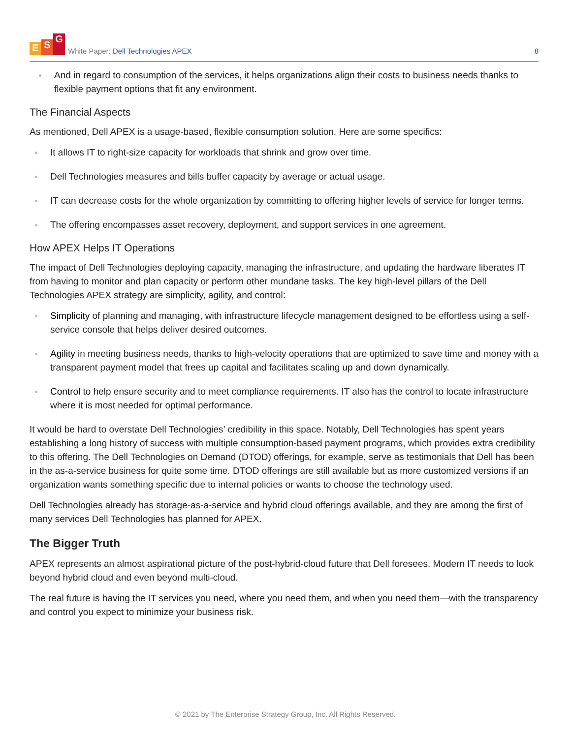E S G
White Paper: Dell Technologies APEX
8
● And in regard to consumption of the services, it helps organizations align their costs to business needs thanks to flexible payment options that fit any environment.
The Financial Aspects
As mentioned, Dell APEX is a usage-based, flexible consumption solution. Here are some specifics:
● It allows IT to right-size capacity for workloads that shrink and grow over time.
● Dell Technologies measures and bills buffer capacity by average or actual usage.
● IT can decrease costs for the whole organization by committing to offering higher levels of service for longer terms.
● The offering encompasses asset recovery, deployment, and support services in one agreement.
How APEX Helps IT Operations
The impact of Dell Technologies deploying capacity, managing the infrastructure, and updating the hardware liberates IT from having to monitor and plan capacity or perform other mundane tasks. The key high-level pillars of the Dell Technologies APEX strategy are simplicity, agility, and control:
● Simplicity of planning and managing, with infrastructure lifecycle management designed to be effortless using a self-service console that helps deliver desired outcomes.
● Agility in meeting business needs, thanks to high-velocity operations that are optimized to save time and money with a transparent payment model that frees up capital and facilitates scaling up and down dynamically.
● Control to help ensure security and to meet compliance requirements. IT also has the control to locate infrastructure where it is most needed for optimal performance.
It would be hard to overstate Dell Technologies’ credibility in this space. Notably, Dell Technologies has spent years establishing a long history of success with multiple consumption-based payment programs, which provides extra credibility to this offering. The Dell Technologies on Demand (DTOD) offerings, for example, serve as testimonials that Dell has been in the as-a-service business for quite some time. DTOD offerings are still available but as more customized versions if an organization wants something specific due to internal policies or wants to choose the technology used.
Dell Technologies already has storage-as-a-service and hybrid cloud offerings available, and they are among the first of many services Dell Technologies has planned for APEX.
The Bigger Truth
APEX represents an almost aspirational picture of the post-hybrid-cloud future that Dell foresees. Modern IT needs to look beyond hybrid cloud and even beyond multi-cloud.
The real future is having the IT services you need, where you need them, and when you need them—with the transparency and control you expect to minimize your business risk.
© 2021 by The Enterprise Strategy Group, Inc. All Rights Reserved.